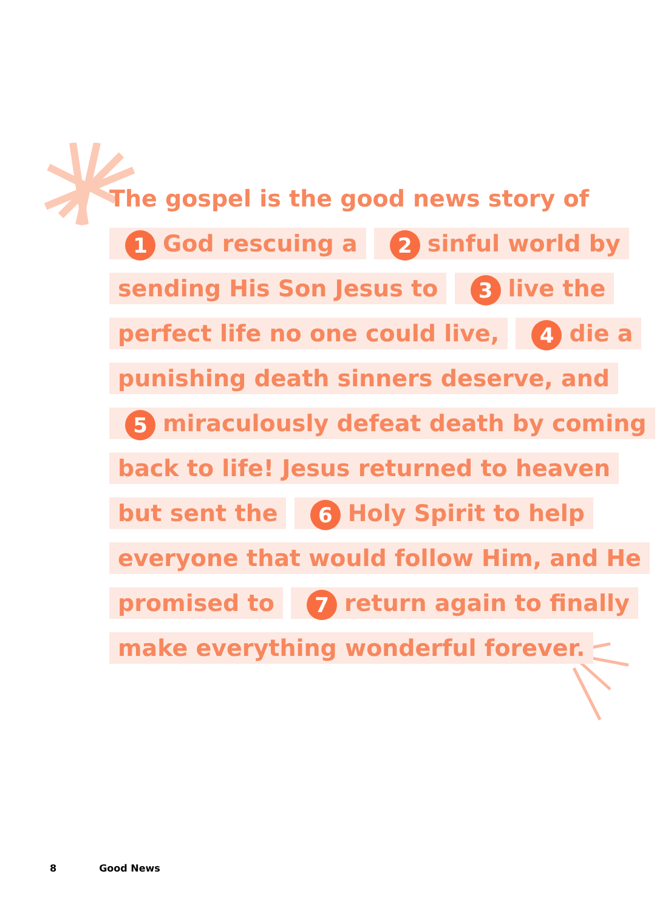The gospel is the good news story of
1 God rescuing a 2 sinful world by
sending His Son Jesus to 3 live the
perfect life no one could live, 4 die a
punishing death sinners deserve, and
5 miraculously defeat death by coming
back to life! Jesus returned to heaven
but sent the 6 Holy Spirit to help
everyone that would follow Him, and He
promised to 7 return again to finally
make everything wonderful forever.
8 Good News